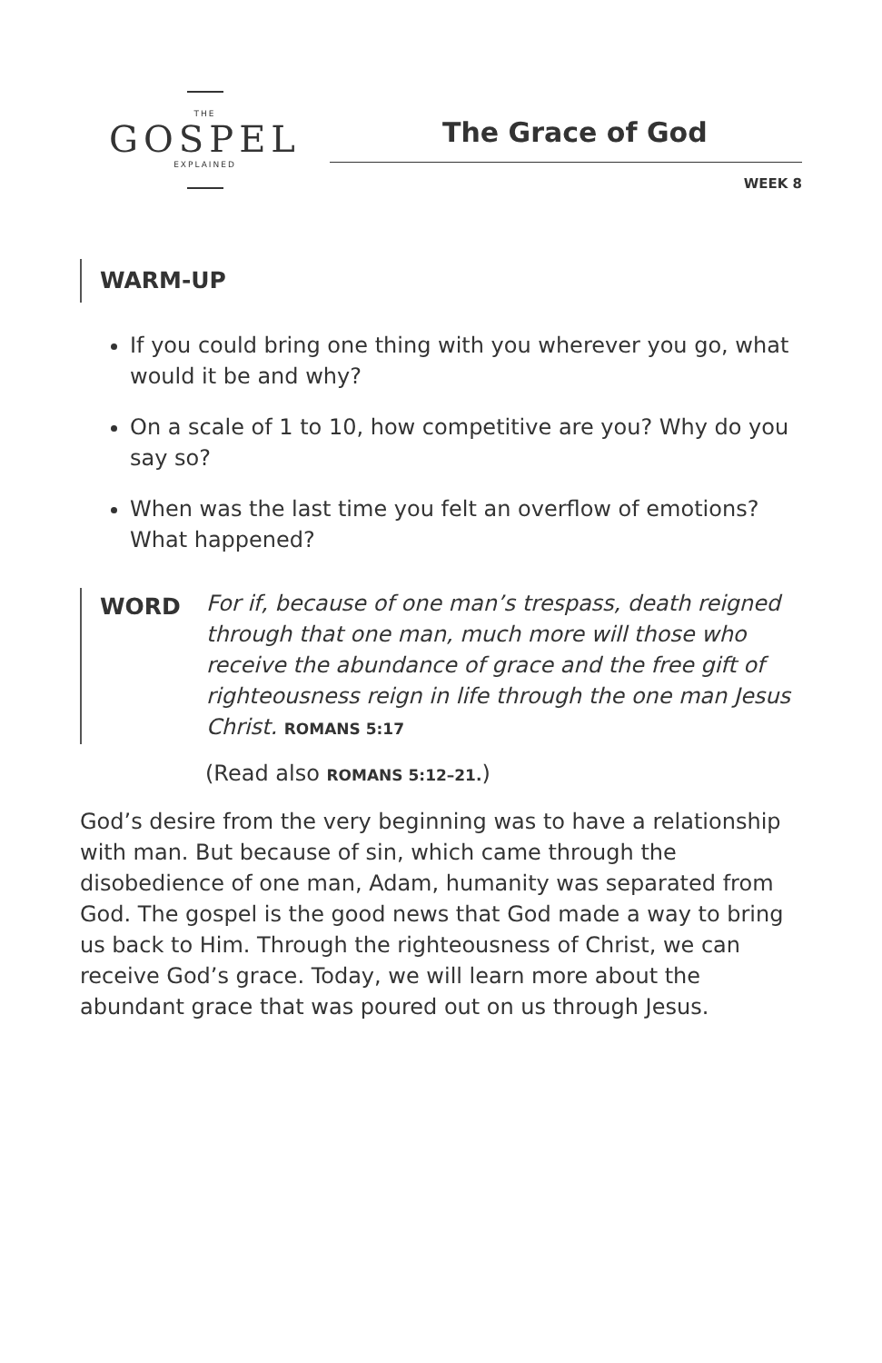THE
GOSPEL
EXPLAINED
The Grace of God
WEEK 8
WARM-UP
If you could bring one thing with you wherever you go, what would it be and why?
On a scale of 1 to 10, how competitive are you? Why do you say so?
When was the last time you felt an overflow of emotions? What happened?
WORD For if, because of one man’s trespass, death reigned through that one man, much more will those who receive the abundance of grace and the free gift of righteousness reign in life through the one man Jesus Christ. ROMANS 5:17
(Read also ROMANS 5:12–21.)
God’s desire from the very beginning was to have a relationship with man. But because of sin, which came through the disobedience of one man, Adam, humanity was separated from God. The gospel is the good news that God made a way to bring us back to Him. Through the righteousness of Christ, we can receive God’s grace. Today, we will learn more about the abundant grace that was poured out on us through Jesus.